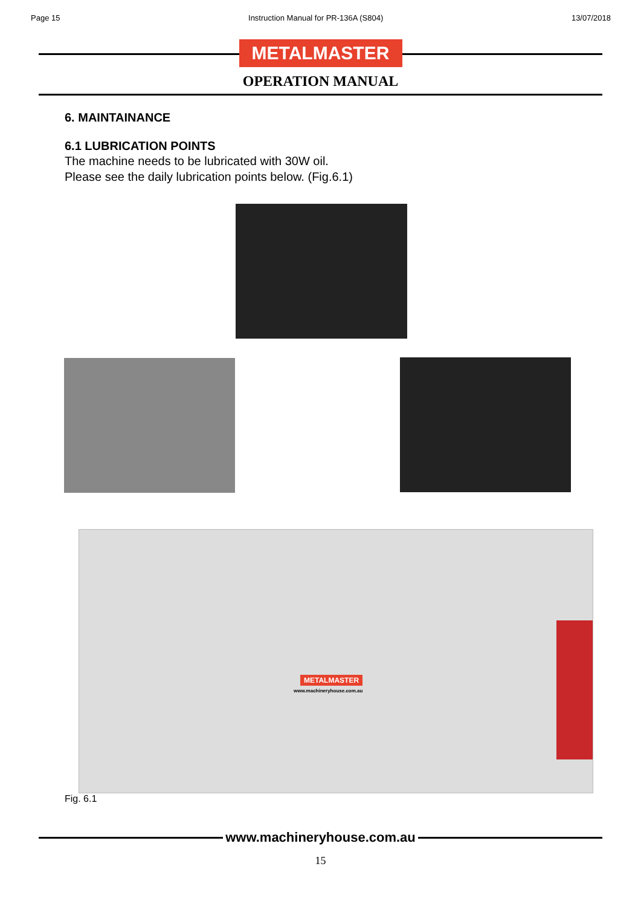Page 15 Instruction Manual for PR-136A (S804) 13/07/2018
METALMASTER
OPERATION MANUAL
6. MAINTAINANCE
6.1 LUBRICATION POINTS
The machine needs to be lubricated with 30W oil.
Please see the daily lubrication points below. (Fig.6.1)
METALMASTER
www.machineryhouse.com.au
Fig. 6.1
www.machineryhouse.com.au
15